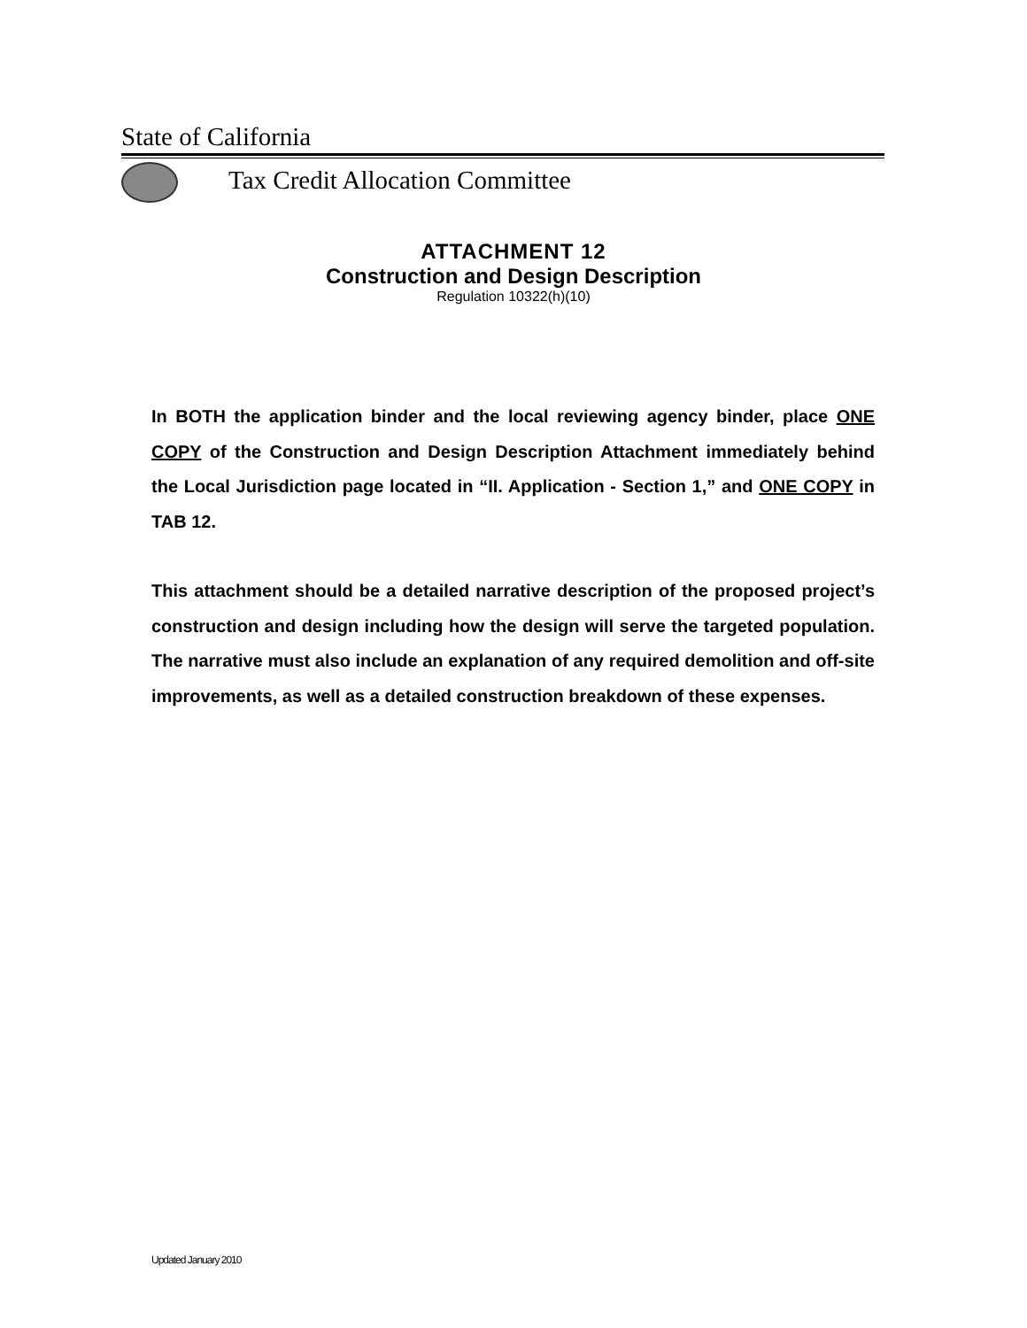State of California
Tax Credit Allocation Committee
ATTACHMENT 12
Construction and Design Description
Regulation 10322(h)(10)
In BOTH the application binder and the local reviewing agency binder, place ONE COPY of the Construction and Design Description Attachment immediately behind the Local Jurisdiction page located in “II. Application - Section 1,” and ONE COPY in TAB 12.
This attachment should be a detailed narrative description of the proposed project’s construction and design including how the design will serve the targeted population. The narrative must also include an explanation of any required demolition and off-site improvements, as well as a detailed construction breakdown of these expenses.
Updated January 2010